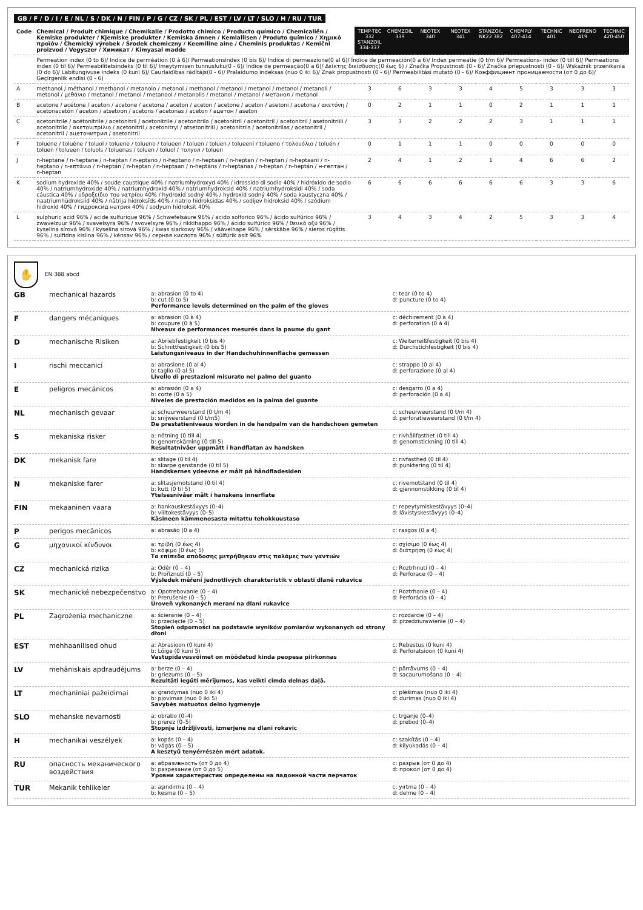GB / F / D / I / E / NL / S / DK / N / FIN / P / G / CZ / SK / PL / EST / LV / LT / SLO / H / RU / TUR
| Code | Chemical / Produit chimique / Chemikalie / Prodotto chimico / Producto químico / Chemicaliën / Kemiske produkter / Kjemiske produkter / Kemiska ämnen / Kemiallisen / Produto químico / Χημικό προϊόν / Chemický výrobek / Środek chemiczny / Keemiline aine / Cheminis produktas / Kemični proizvod / Vegyszer / Химикат / Kimyasal madde | TEMP-TEC 332 STANZOIL 334-337 | CHEMZOIL 339 | NEOTEX 340 | NEOTEX 341 | STANZOIL NK22 382 | CHEMPLY 407-414 | TECHNIC 401 | NEOPRENO 419 | TECHNIC 420-450 |
| --- | --- | --- | --- | --- | --- | --- | --- | --- | --- | --- |
| | Permeation index (0 to 6)/ Indice de perméation (0 à 6)/ Permeationsindex (0 bis 6)/ Indice di permeazione(0 al 6)/ Índice de permeación(0 a 6)/ Index permeatie (0 t/m 6)/ Permeations- index (0 till 6)/ Permeations index (0 til 6)/ Permeabilitetsindeks (0 til 6)/ Imeytymisen tunnusluku(0 - 6)/ Índice de permeação(0 a 6)/ Δείκτης διείσδυσης(0 έως 6) / Značka Propustnosti (0 - 6)/ Značka priepustnosti (0 - 6)/ Wskaźnik przenikania (0 do 6)/ Läbitungivuse indeks (0 kuni 6)/ Caurlaidības rādītājs(0 - 6)/ Pralaidumo indeksas (nuo 0 iki 6)/ Znak propustnosti (0 - 6)/ Permeabilitási mutató (0 - 6)/ Коэффициент проницаемости (от 0 до 6)/ Geçirgenlik endisi (0 - 6) | | | | | | | | | |
| A | methanol / méthanol / methanol / metanolo / metanol / methanol / metanol / metanol / metanol / metanoli / metanol / μεθάνιο / metanol / metanol / metanool / metanolis / metanol / metanol / метанол / metanol | 3 | 6 | 3 | 3 | 4 | 5 | 3 | 3 | 3 |
| B | acetone / acétone / aceton / acetone / acetona / aceton / aceton / acetone / aceton / asetoni / acetona / ακετόνη / acetonacetón / aceton / atsetoon / acetons / acetonas / aceton / ацетон / aseton | 0 | 2 | 1 | 1 | 0 | 2 | 1 | 1 | 1 |
| C | acetonitrile / acétonitrile / acetonitril / acetonitrile / acetonitrilo / acetonitril / acetonitril / acetonitril / asetonitriili / acetonitrilo / ακετονιτρίλιο / acetonitril / acetonitryl / atsetonitriil / acetonitrils / acetonitrilas / acetonitril / acetonitril / ацетонитрил / asetonitril | 3 | 3 | 2 | 2 | 2 | 3 | 1 | 1 | 1 |
| F | toluene / toluène / toluol / toluene / tolueno / tolueen / toluen / toluen / tolueeni / tolueno / τολουόλιο / toluén / toluen / tolueen / toluols / toluenas / toluen / toluol / толуол / toluen | 0 | 1 | 1 | 1 | 0 | 0 | 0 | 0 | 0 |
| J | n-heptane / n-heptane / n-heptan / n-eptano / n-heptano / n-heptaan / n-heptan / n-heptan / n-heptaani / n-heptano / n-επτάνιο / n-heptán / n-heptan / n-heptaan / n-heptāns / n-heptanas / n-heptan / n-heptán / н-гептан / n-heptan | 2 | 4 | 1 | 2 | 1 | 4 | 6 | 6 | 2 |
| K | sodium hydroxide 40% / soude caustique 40% / natriumhydroxyd 40% / idrossido di sodio 40% / hidróxido de sodio 40% / natriumhydroxide 40% / natriumhydroxid 40% / natriumhydroksid 40% / natriumhydroksidi 40% / soda cáustica 40% / υδροξείδιο του νατρίου 40% / hydroxid sodný 40% / hydroxid sodný 40% / soda kaustyczna 40% / naatriumhüdroksiid 40% / nātrija hidroksīds 40% / natrio hidroksidas 40% / sodijev hidroksid 40% / szódium hidroxid 40% / гидроксид натрия 40% / sodyum hidroksit 40% | 6 | 6 | 6 | 6 | 6 | 6 | 3 | 3 | 6 |
| L | sulphuric acid 96% / acide sulfurique 96% / Schwefelsäure 96% / acido solforico 96% / ácido sulfúrico 96% / zwavelzuur 96% / svavelsyra 96% / svovelsyre 96% / rikkihappo 96% / ácido sulfúrico 96% / θειικό οξύ 96% / kyselina sírová 96% / kyselina sírová 96% / kwas siarkowy 96% / väävelhape 96% / sērskābe 96% / sieros rūgštis 96% / sulfidna kislina 96% / kénsav 96% / серная кислота 96% / sülfürik asit 96% | 3 | 4 | 3 | 4 | 2 | 5 | 3 | 3 | 4 |
✋ EN 388 abcd
GB mechanical hazards a: abrasion (0 to 4)
b: cut (0 to 5)
Performance levels determined on the palm of the gloves c: tear (0 to 4)
d: puncture (0 to 4)
Fdangers mécaniques a: abrasion (0 à 4)
b: coupure (0 à 5)
Niveaux de performances mesurés dans la paume du gant c: déchirement (0 à 4)
d: perforation (0 à 4)
Dmechanische Risiken a: Abriebfestigkeit (0 bis 4)
b: Schnittfestigkeit (0 bis 5)
Leistungsniveaus in der Handschuhinnenfläche gemessen c: Weiterreißfestigkeit (0 bis 4)
d: Durchstichfestigkeit (0 bis 4)
Irischi meccanici a: abrasione (0 al 4)
b: taglio (0 al 5)
Livello di prestazioni misurato nel palmo del guanto c: strappo (0 al 4)
d: perforazione (0 al 4)
Epeligros mecánicos a: abrasión (0 a 4)
b: corte (0 a 5)
Niveles de prestación medidos en la palma del guante c: desgarro (0 a 4)
d: perforación (0 a 4)
NL mechanisch gevaar a: schuurweerstand (0 t/m 4)
b: snijweerstand (0 t/m5)
De prestatieniveaus worden in de handpalm van de handschoen gemeten c: scheurweerstand (0 t/m 4)
d: perforatieweerstand (0 t/m 4)
Smekaniska risker a: nötning (0 till 4)
b: genomskärning (0 till 5)
Resultatnivåer uppmätt i handflatan av handsken c: rivhållfasthet (0 till 4)
d: genomstickning (0 till 4)
DK mekanisk fare a: slitage (0 til 4)
b: skarpe genstande (0 til 5)
Handskernes ydeevne er målt på håndfladesiden c: rivfasthed (0 til 4)
d: punktering (0 til 4)
Nmekaniske farer a: slitasjemotstand (0 til 4)
b: kutt (0 til 5)
Ytelsesnivåer målt i hanskens innerflate c: rivemotstand (0 til 4)
d: gjennomstikking (0 til 4)
FIN mekaaninen vaara a: hankauskestävyys (0–4)
b: viiltokestävyys (0–5)
Käsineen kämmenosasta mitattu tehokkuustaso c: repeytymiskestävyys (0–4)
d: lävistyskestävyys (0–4)
Pperigos mecânicos a: abrasão (0 a 4) c: rasgos (0 a 4)
Gμηχανικοί κίνδυνοι a: τριβή (0 έως 4)
b: κόψιμο (0 έως 5)
Τα επίπεδα απόδοσης μετρήθηκαν στις παλάμες των γαντιών c: σχίσιμο (0 έως 4)
d: διάτρηση (0 έως 4)
CZ mechanická rizika a: Oděr (0 – 4)
b: Proříznutí (0 – 5)
Výsledek měření jednotlivých charakteristik v oblasti dlaně rukavice c: Roztrhnutí (0 – 4)
d: Perforace (0 – 4)
SK mechanické nebezpečenstvo a: Opotrebovanie (0 – 4)
b: Prerušenie (0 – 5)
Úroveň vykonaných meraní na dlani rukavice c: Roztrhanie (0 – 4)
d: Perforácia (0 – 4)
PL Zagrożenia mechaniczne a: ścieranie (0 – 4)
b: przecięcie (0 – 5)
Stopień odporności na podstawie wyników pomiarów wykonanych od strony dłoni c: rozdarcie (0 – 4)
d: przedziurawienie (0 – 4)
EST mehhaanilised ohud a: Abrasioon (0 kuni 4)
b: Lõige (0 kuni 5)
Vastupidavusvõimet on mõõdetud kinda peopesa piirkonnas c: Rebestus (0 kuni 4)
d: Perforatsioon (0 kuni 4)
LV mehāniskais apdraudējums a: berze (0 – 4)
b: griezums (0 – 5)
Rezultāti iegūti mērījumos, kas veikti cimda delnas daļā. c: pārrāvums (0 – 4)
d: sacaurumošana (0 – 4)
LT mechaniniai pažeidimai a: grandymas (nuo 0 iki 4)
b: pjovimas (nuo 0 iki 5)
Savybės matuotos delno lygmenyje c: plėšimas (nuo 0 iki 4)
d: durimas (nuo 0 iki 4)
SLO mehanske nevarnosti a: obrabo (0–4)
b: prerez (0–5)
Stopnje izdržljivosti, izmerjene na dlani rokavic c: trganje (0–4)
d: prebod (0–4)
Hmechanikai veszélyek a: kopás (0 – 4)
b: vágás (0 – 5)
A kesztyű tenyérrészén mért adatok. c: szakítás (0 – 4)
d: kilyukadás (0 – 4)
RU опасность механического воздействия a: абразивность (от 0 до 4)
b: разрезание (от 0 до 5)
Уровни характеристик определены на ладонной части перчаток c: разрыв (от 0 до 4)
d: прокол (от 0 до 4)
TUR Mekanik tehlikeler a: aşındırma (0 – 4)
b: kesme (0 – 5) c: yırtma (0 – 4)
d: delme (0 – 4)